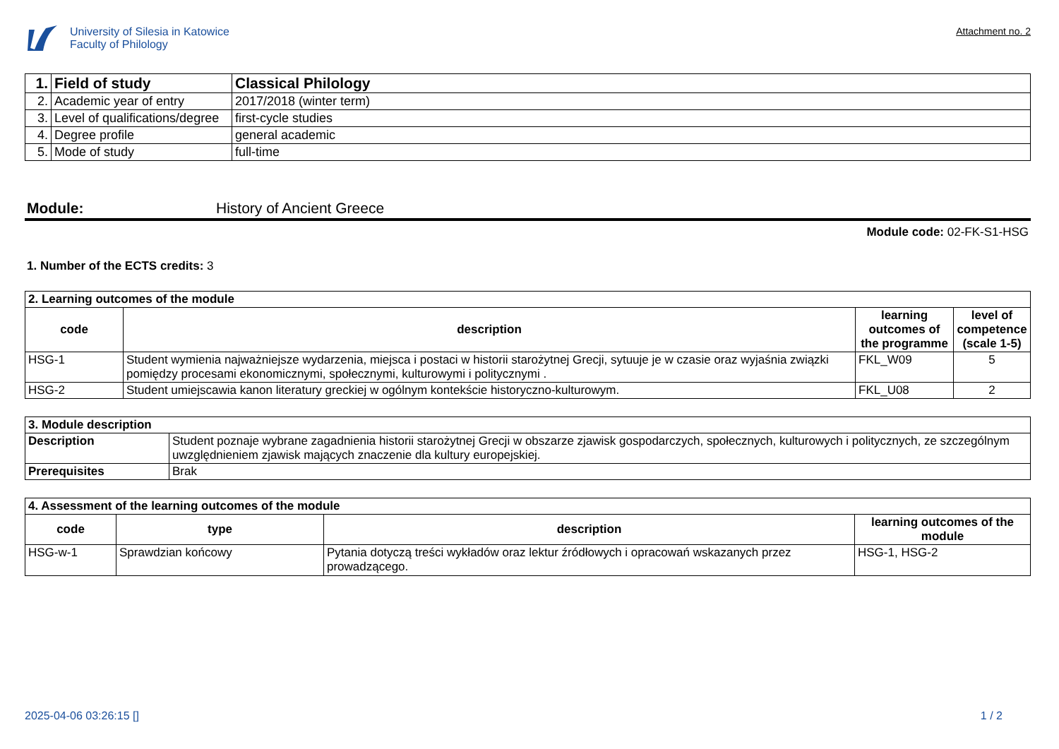University of Silesia in Katowice
Faculty of Philology
Attachment no. 2
| 1. | Field of study | Classical Philology |
| 2. | Academic year of entry | 2017/2018 (winter term) |
| 3. | Level of qualifications/degree | first-cycle studies |
| 4. | Degree profile | general academic |
| 5. | Mode of study | full-time |
Module: History of Ancient Greece
Module code: 02-FK-S1-HSG
1. Number of the ECTS credits: 3
| 2. Learning outcomes of the module | | | |
| code | description | learning outcomes of the programme | level of competence (scale 1-5) |
| HSG-1 | Student wymienia najważniejsze wydarzenia, miejsca i postaci w historii starożytnej Grecji, sytuuje je w czasie oraz wyjaśnia związki pomiędzy procesami ekonomicznymi, społecznymi, kulturowymi i politycznymi . | FKL_W09 | 5 |
| HSG-2 | Student umiejscawia kanon literatury greckiej w ogólnym kontekście historyczno-kulturowym. | FKL_U08 | 2 |
| 3. Module description | |
| Description | Student poznaje wybrane zagadnienia historii starożytnej Grecji w obszarze zjawisk gospodarczych, społecznych, kulturowych i politycznych, ze szczególnym uwzględnieniem zjawisk mających znaczenie dla kultury europejskiej. |
| Prerequisites | Brak |
| 4. Assessment of the learning outcomes of the module | | | |
| code | type | description | learning outcomes of the module |
| HSG-w-1 | Sprawdzian końcowy | Pytania dotyczą treści wykładów oraz lektur źródłowych i opracowań wskazanych przez prowadzącego. | HSG-1, HSG-2 |
2025-04-06 03:26:15 [] 1 / 2